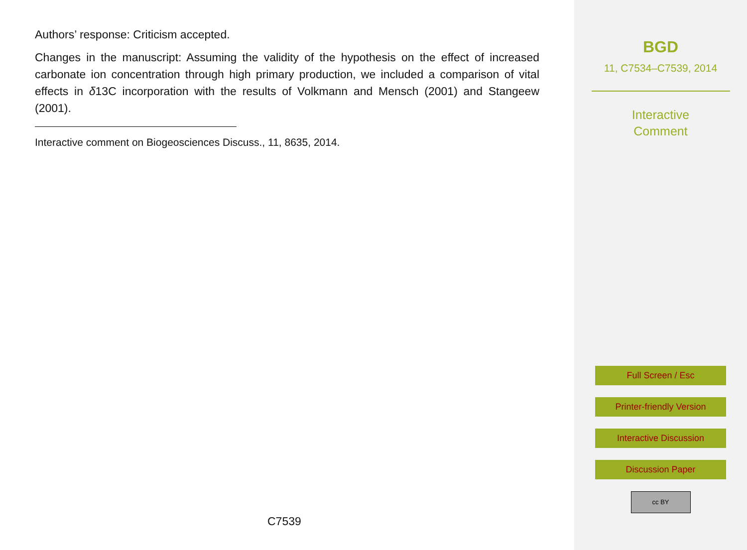Authors’ response: Criticism accepted.
Changes in the manuscript: Assuming the validity of the hypothesis on the effect of increased carbonate ion concentration through high primary production, we included a comparison of vital effects in δ13C incorporation with the results of Volkmann and Mensch (2001) and Stangeew (2001).
Interactive comment on Biogeosciences Discuss., 11, 8635, 2014.
C7539
BGD
11, C7534–C7539, 2014
Interactive
Comment
Full Screen / Esc
Printer-friendly Version
Interactive Discussion
Discussion Paper
cc BY